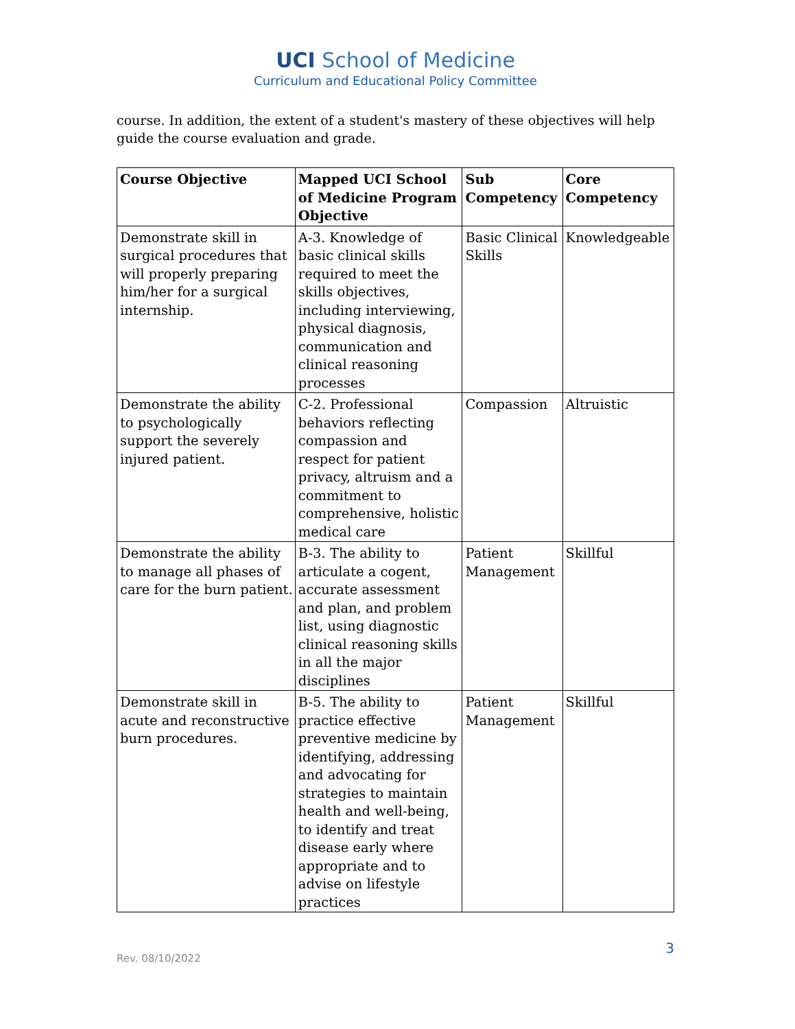UCI School of Medicine
Curriculum and Educational Policy Committee
course. In addition, the extent of a student's mastery of these objectives will help guide the course evaluation and grade.
| Course Objective | Mapped UCI School of Medicine Program Objective | Sub Competency | Core Competency |
| --- | --- | --- | --- |
| Demonstrate skill in surgical procedures that will properly preparing him/her for a surgical internship. | A-3. Knowledge of basic clinical skills required to meet the skills objectives, including interviewing, physical diagnosis, communication and clinical reasoning processes | Basic Clinical Skills | Knowledgeable |
| Demonstrate the ability to psychologically support the severely injured patient. | C-2. Professional behaviors reflecting compassion and respect for patient privacy, altruism and a commitment to comprehensive, holistic medical care | Compassion | Altruistic |
| Demonstrate the ability to manage all phases of care for the burn patient. | B-3. The ability to articulate a cogent, accurate assessment and plan, and problem list, using diagnostic clinical reasoning skills in all the major disciplines | Patient Management | Skillful |
| Demonstrate skill in acute and reconstructive burn procedures. | B-5. The ability to practice effective preventive medicine by identifying, addressing and advocating for strategies to maintain health and well-being, to identify and treat disease early where appropriate and to advise on lifestyle practices | Patient Management | Skillful |
Rev. 08/10/2022
3